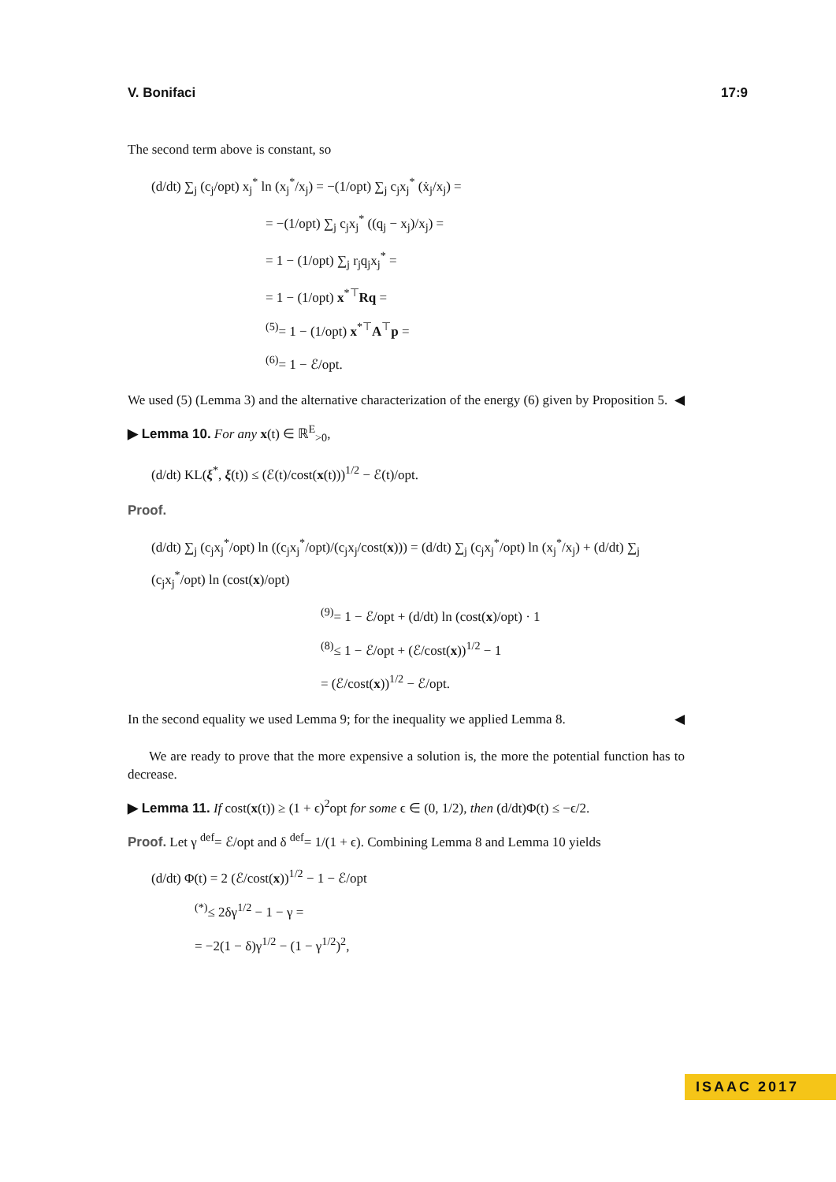V. Bonifaci 17:9
The second term above is constant, so
(d/dt) ∑<sub>j</sub> (c<sub>j</sub>/opt) x<sub>j</sub><sup>*</sup> ln (x<sub>j</sub><sup>*</sup>/x<sub>j</sub>) = −(1/opt) ∑<sub>j</sub> c<sub>j</sub>x<sub>j</sub><sup>*</sup> (ẋ<sub>j</sub>/x<sub>j</sub>) =
= −(1/opt) ∑<sub>j</sub> c<sub>j</sub>x<sub>j</sub><sup>*</sup> ((q<sub>j</sub> − x<sub>j</sub>)/x<sub>j</sub>) =
= 1 − (1/opt) ∑<sub>j</sub> r<sub>j</sub>q<sub>j</sub>x<sub>j</sub><sup>*</sup> =
= 1 − (1/opt) x<sup>*⊤</sup>Rq =
<sup>(5)</sup>= 1 − (1/opt) x<sup>*⊤</sup>A<sup>⊤</sup>p =
<sup>(6)</sup>= 1 − ℰ/opt.
We used (5) (Lemma 3) and the alternative characterization of the energy (6) given by Proposition 5. ◀
▶ Lemma 10. For any x(t) ∈ ℝ<sup>E</sup><sub>>0</sub>,
(d/dt) KL(ξ<sup>*</sup>, ξ(t)) ≤ (ℰ(t)/cost(x(t)))<sup>1/2</sup> − ℰ(t)/opt.
Proof.
(d/dt) ∑<sub>j</sub> (c<sub>j</sub>x<sub>j</sub><sup>*</sup>/opt) ln ((c<sub>j</sub>x<sub>j</sub><sup>*</sup>/opt)/(c<sub>j</sub>x<sub>j</sub>/cost(x))) = (d/dt) ∑<sub>j</sub> (c<sub>j</sub>x<sub>j</sub><sup>*</sup>/opt) ln (x<sub>j</sub><sup>*</sup>/x<sub>j</sub>) + (d/dt) ∑<sub>j</sub> (c<sub>j</sub>x<sub>j</sub><sup>*</sup>/opt) ln (cost(x)/opt)
<sup>(9)</sup>= 1 − ℰ/opt + (d/dt) ln (cost(x)/opt) · 1
<sup>(8)</sup>≤ 1 − ℰ/opt + (ℰ/cost(x))<sup>1/2</sup> − 1
= (ℰ/cost(x))<sup>1/2</sup> − ℰ/opt.
In the second equality we used Lemma 9; for the inequality we applied Lemma 8. ◀
We are ready to prove that the more expensive a solution is, the more the potential function has to decrease.
▶ Lemma 11. If cost(x(t)) ≥ (1 + ϵ)<sup>2</sup>opt for some ϵ ∈ (0, 1/2), then (d/dt)Φ(t) ≤ −ϵ/2.
Proof. Let γ <sup>def</sup>= ℰ/opt and δ <sup>def</sup>= 1/(1 + ϵ). Combining Lemma 8 and Lemma 10 yields
(d/dt) Φ(t) = 2 (ℰ/cost(x))<sup>1/2</sup> − 1 − ℰ/opt
<sup>(*)</sup>≤ 2δγ<sup>1/2</sup> − 1 − γ =
= −2(1 − δ)γ<sup>1/2</sup> − (1 − γ<sup>1/2</sup>)<sup>2</sup>,
ISAAC 2017